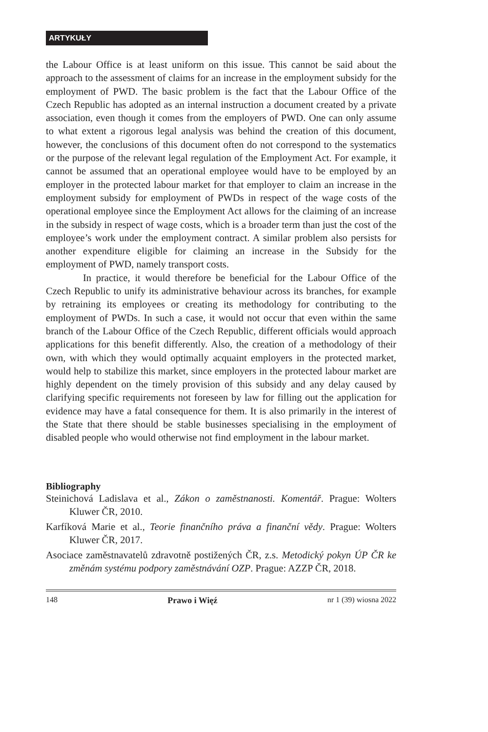ARTYKUŁY
the Labour Office is at least uniform on this issue. This cannot be said about the approach to the assessment of claims for an increase in the employment subsidy for the employment of PWD. The basic problem is the fact that the Labour Office of the Czech Republic has adopted as an internal instruction a document created by a private association, even though it comes from the employers of PWD. One can only assume to what extent a rigorous legal analysis was behind the creation of this document, however, the conclusions of this document often do not correspond to the systematics or the purpose of the relevant legal regulation of the Employment Act. For example, it cannot be assumed that an operational employee would have to be employed by an employer in the protected labour market for that employer to claim an increase in the employment subsidy for employment of PWDs in respect of the wage costs of the operational employee since the Employment Act allows for the claiming of an increase in the subsidy in respect of wage costs, which is a broader term than just the cost of the employee’s work under the employment contract. A similar problem also persists for another expenditure eligible for claiming an increase in the Subsidy for the employment of PWD, namely transport costs.
In practice, it would therefore be beneficial for the Labour Office of the Czech Republic to unify its administrative behaviour across its branches, for example by retraining its employees or creating its methodology for contributing to the employment of PWDs. In such a case, it would not occur that even within the same branch of the Labour Office of the Czech Republic, different officials would approach applications for this benefit differently. Also, the creation of a methodology of their own, with which they would optimally acquaint employers in the protected market, would help to stabilize this market, since employers in the protected labour market are highly dependent on the timely provision of this subsidy and any delay caused by clarifying specific requirements not foreseen by law for filling out the application for evidence may have a fatal consequence for them. It is also primarily in the interest of the State that there should be stable businesses specialising in the employment of disabled people who would otherwise not find employment in the labour market.
Bibliography
Steinichová Ladislava et al., Zákon o zaměstnanosti. Komentář. Prague: Wolters Kluwer ČR, 2010.
Karfíková Marie et al., Teorie finančního práva a finanční vědy. Prague: Wolters Kluwer ČR, 2017.
Asociace zaměstnavatelů zdravotně postižených ČR, z.s. Metodický pokyn ÚP ČR ke změnám systému podpory zaměstnávání OZP. Prague: AZZP ČR, 2018.
148 Prawo i Więź nr 1 (39) wiosna 2022